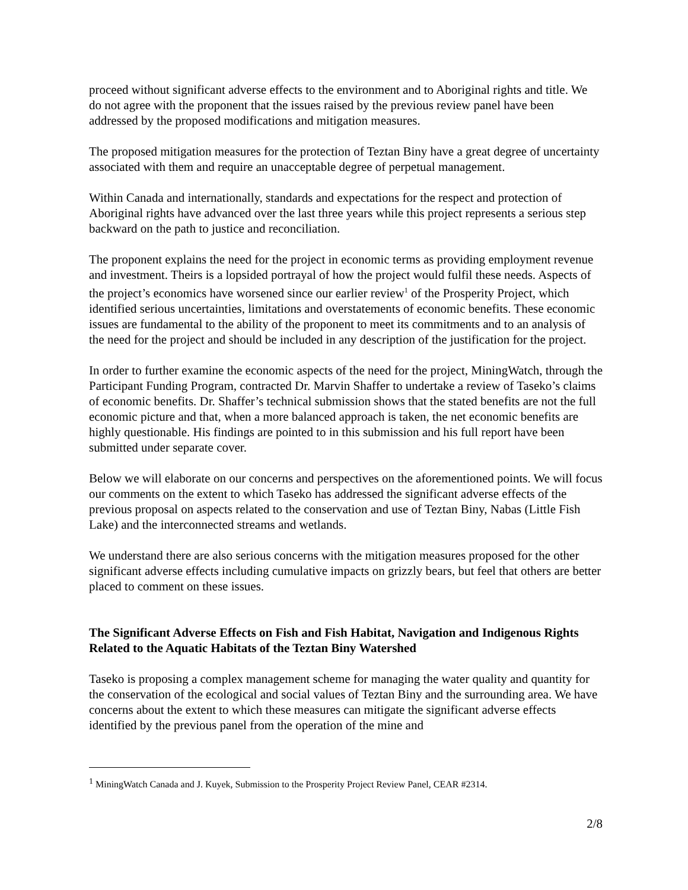proceed without significant adverse effects to the environment and to Aboriginal rights and title. We do not agree with the proponent that the issues raised by the previous review panel have been addressed by the proposed modifications and mitigation measures.
The proposed mitigation measures for the protection of Teztan Biny have a great degree of uncertainty associated with them and require an unacceptable degree of perpetual management.
Within Canada and internationally, standards and expectations for the respect and protection of Aboriginal rights have advanced over the last three years while this project represents a serious step backward on the path to justice and reconciliation.
The proponent explains the need for the project in economic terms as providing employment revenue and investment. Theirs is a lopsided portrayal of how the project would fulfil these needs. Aspects of the project’s economics have worsened since our earlier review<sup>1</sup> of the Prosperity Project, which identified serious uncertainties, limitations and overstatements of economic benefits. These economic issues are fundamental to the ability of the proponent to meet its commitments and to an analysis of the need for the project and should be included in any description of the justification for the project.
In order to further examine the economic aspects of the need for the project, MiningWatch, through the Participant Funding Program, contracted Dr. Marvin Shaffer to undertake a review of Taseko’s claims of economic benefits. Dr. Shaffer’s technical submission shows that the stated benefits are not the full economic picture and that, when a more balanced approach is taken, the net economic benefits are highly questionable. His findings are pointed to in this submission and his full report have been submitted under separate cover.
Below we will elaborate on our concerns and perspectives on the aforementioned points. We will focus our comments on the extent to which Taseko has addressed the significant adverse effects of the previous proposal on aspects related to the conservation and use of Teztan Biny, Nabas (Little Fish Lake) and the interconnected streams and wetlands.
We understand there are also serious concerns with the mitigation measures proposed for the other significant adverse effects including cumulative impacts on grizzly bears, but feel that others are better placed to comment on these issues.
The Significant Adverse Effects on Fish and Fish Habitat, Navigation and Indigenous Rights Related to the Aquatic Habitats of the Teztan Biny Watershed
Taseko is proposing a complex management scheme for managing the water quality and quantity for the conservation of the ecological and social values of Teztan Biny and the surrounding area. We have concerns about the extent to which these measures can mitigate the significant adverse effects identified by the previous panel from the operation of the mine and
<sup>1</sup> MiningWatch Canada and J. Kuyek, Submission to the Prosperity Project Review Panel, CEAR #2314.
2/8